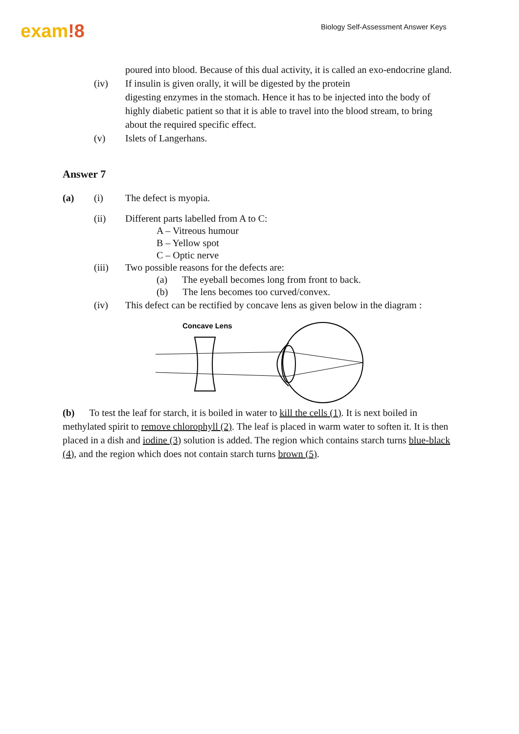exam!8
Biology Self-Assessment Answer Keys
poured into blood. Because of this dual activity, it is called an exo-endocrine gland.
(iv) If insulin is given orally, it will be digested by the protein
digesting enzymes in the stomach. Hence it has to be injected into the body of highly diabetic patient so that it is able to travel into the blood stream, to bring about the required specific effect.
(v) Islets of Langerhans.
Answer 7
(a) (i) The defect is myopia.
(ii) Different parts labelled from A to C:
A – Vitreous humour
B – Yellow spot
C – Optic nerve
(iii) Two possible reasons for the defects are:
(a) The eyeball becomes long from front to back.
(b) The lens becomes too curved/convex.
(iv) This defect can be rectified by concave lens as given below in the diagram :
Concave Lens
(b) To test the leaf for starch, it is boiled in water to kill the cells (1). It is next boiled in methylated spirit to remove chlorophyll (2). The leaf is placed in warm water to soften it. It is then placed in a dish and iodine (3) solution is added. The region which contains starch turns blue-black (4), and the region which does not contain starch turns brown (5).